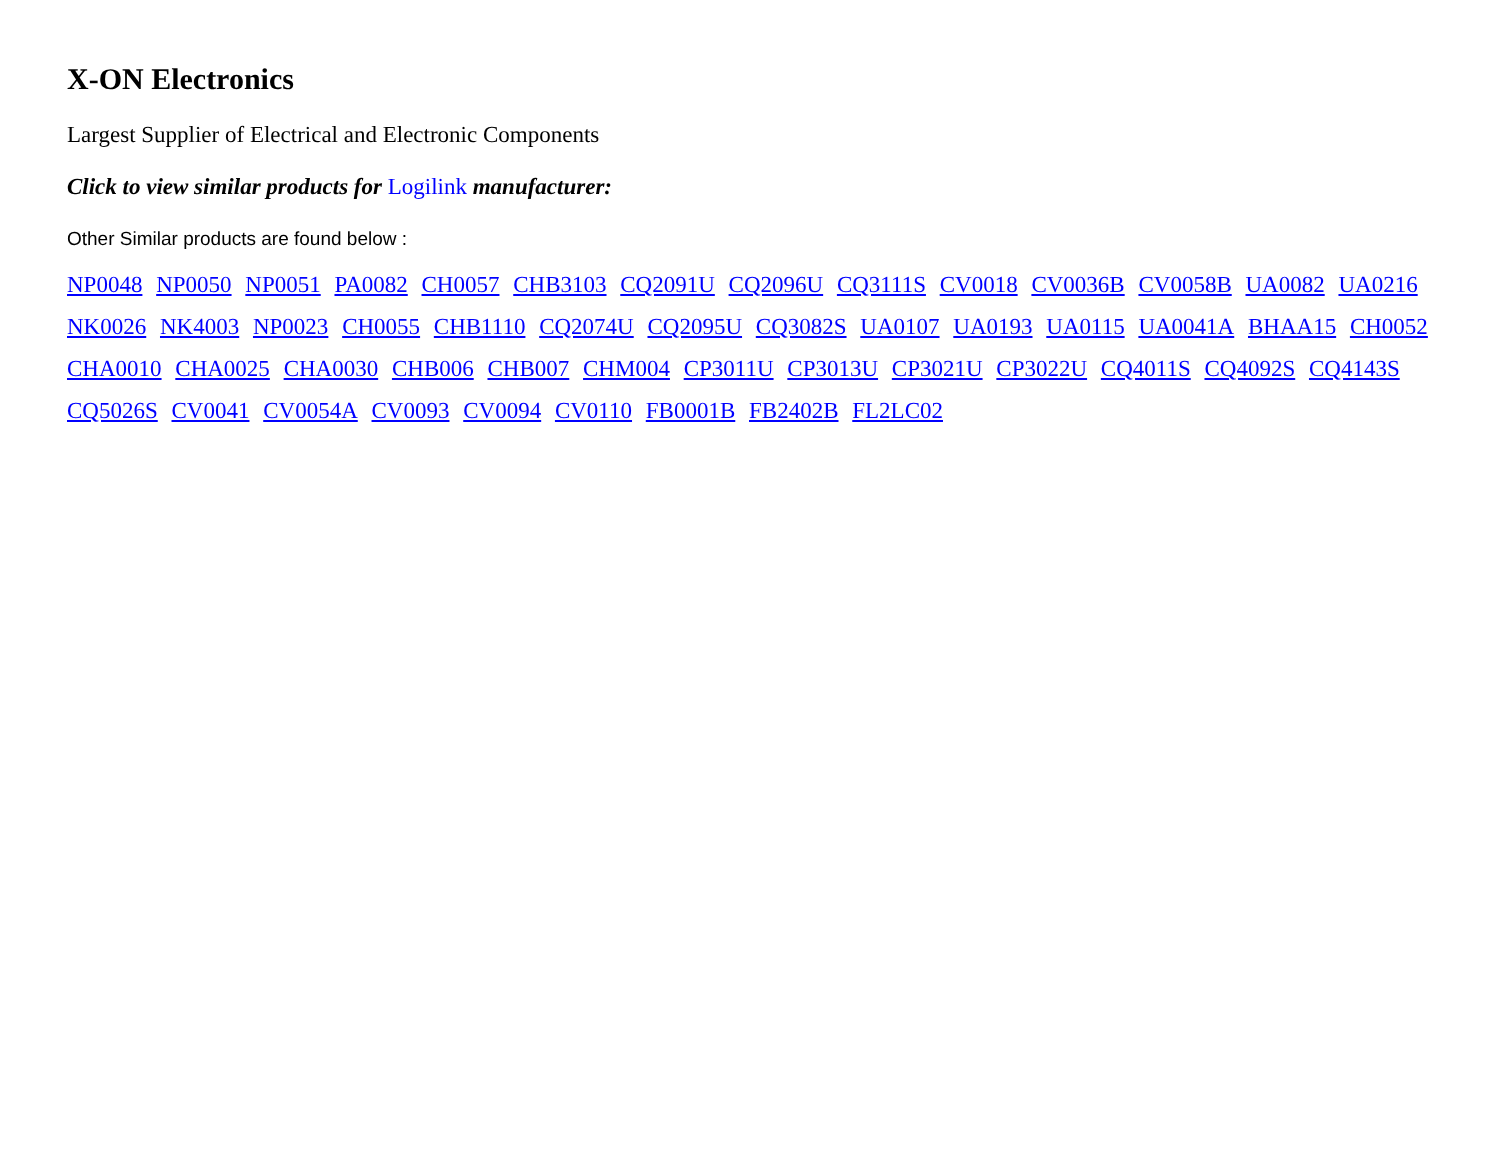X-ON Electronics
Largest Supplier of Electrical and Electronic Components
Click to view similar products for Logilink manufacturer:
Other Similar products are found below :
NP0048 NP0050 NP0051 PA0082 CH0057 CHB3103 CQ2091U CQ2096U CQ3111S CV0018 CV0036B CV0058B UA0082 UA0216 NK0026 NK4003 NP0023 CH0055 CHB1110 CQ2074U CQ2095U CQ3082S UA0107 UA0193 UA0115 UA0041A BHAA15 CH0052 CHA0010 CHA0025 CHA0030 CHB006 CHB007 CHM004 CP3011U CP3013U CP3021U CP3022U CQ4011S CQ4092S CQ4143S CQ5026S CV0041 CV0054A CV0093 CV0094 CV0110 FB0001B FB2402B FL2LC02